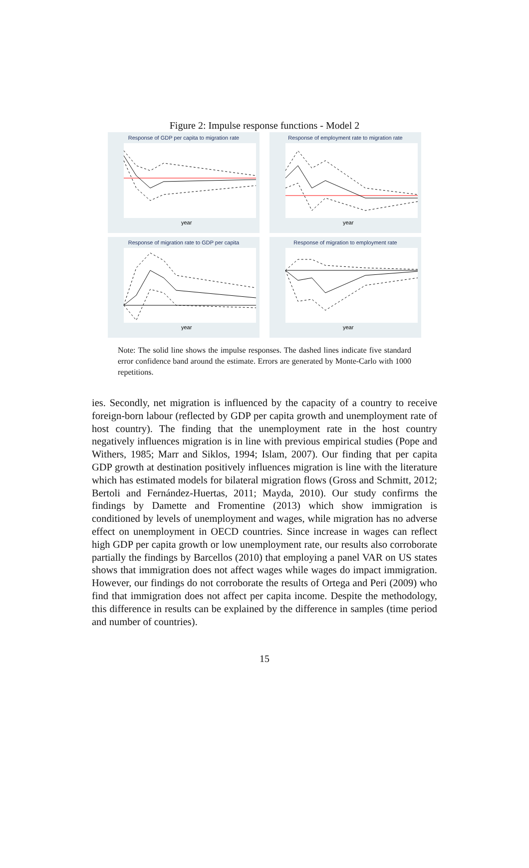Figure 2: Impulse response functions - Model 2
Response of GDP per capita to migration rate
year
Response of employment rate to migration rate
year
Response of migration rate to GDP per capita
year
Response of migration to employment rate
year
Note: The solid line shows the impulse responses. The dashed lines indicate five standard error confidence band around the estimate. Errors are generated by Monte-Carlo with 1000 repetitions.
ies. Secondly, net migration is influenced by the capacity of a country to receive foreign-born labour (reflected by GDP per capita growth and unemployment rate of host country). The finding that the unemployment rate in the host country negatively influences migration is in line with previous empirical studies (Pope and Withers, 1985; Marr and Siklos, 1994; Islam, 2007). Our finding that per capita GDP growth at destination positively influences migration is line with the literature which has estimated models for bilateral migration flows (Gross and Schmitt, 2012; Bertoli and Fernández-Huertas, 2011; Mayda, 2010). Our study confirms the findings by Damette and Fromentine (2013) which show immigration is conditioned by levels of unemployment and wages, while migration has no adverse effect on unemployment in OECD countries. Since increase in wages can reflect high GDP per capita growth or low unemployment rate, our results also corroborate partially the findings by Barcellos (2010) that employing a panel VAR on US states shows that immigration does not affect wages while wages do impact immigration. However, our findings do not corroborate the results of Ortega and Peri (2009) who find that immigration does not affect per capita income. Despite the methodology, this difference in results can be explained by the difference in samples (time period and number of countries).
15